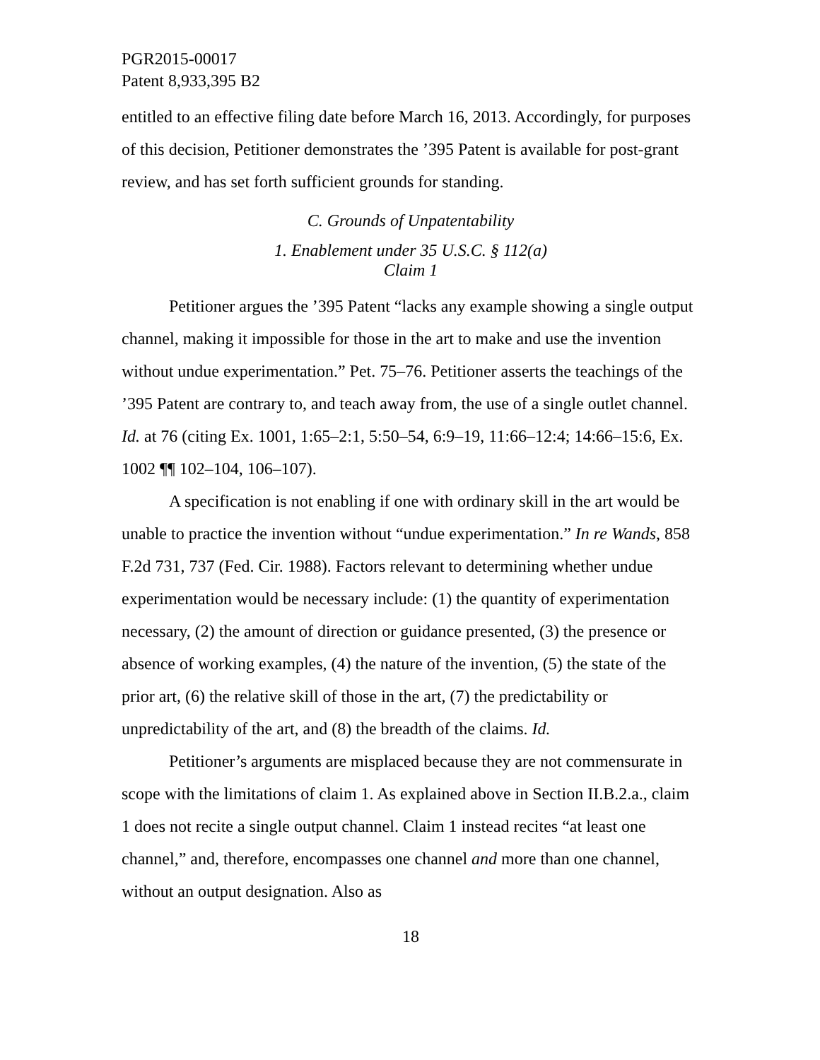PGR2015-00017
Patent 8,933,395 B2
entitled to an effective filing date before March 16, 2013. Accordingly, for purposes of this decision, Petitioner demonstrates the ’395 Patent is available for post-grant review, and has set forth sufficient grounds for standing.
C. Grounds of Unpatentability
1. Enablement under 35 U.S.C. § 112(a)
Claim 1
Petitioner argues the ’395 Patent “lacks any example showing a single output channel, making it impossible for those in the art to make and use the invention without undue experimentation.” Pet. 75–76. Petitioner asserts the teachings of the ’395 Patent are contrary to, and teach away from, the use of a single outlet channel. Id. at 76 (citing Ex. 1001, 1:65–2:1, 5:50–54, 6:9–19, 11:66–12:4; 14:66–15:6, Ex. 1002 ¶¶ 102–104, 106–107).
A specification is not enabling if one with ordinary skill in the art would be unable to practice the invention without “undue experimentation.” In re Wands, 858 F.2d 731, 737 (Fed. Cir. 1988). Factors relevant to determining whether undue experimentation would be necessary include: (1) the quantity of experimentation necessary, (2) the amount of direction or guidance presented, (3) the presence or absence of working examples, (4) the nature of the invention, (5) the state of the prior art, (6) the relative skill of those in the art, (7) the predictability or unpredictability of the art, and (8) the breadth of the claims. Id.
Petitioner’s arguments are misplaced because they are not commensurate in scope with the limitations of claim 1. As explained above in Section II.B.2.a., claim 1 does not recite a single output channel. Claim 1 instead recites “at least one channel,” and, therefore, encompasses one channel and more than one channel, without an output designation. Also as
18